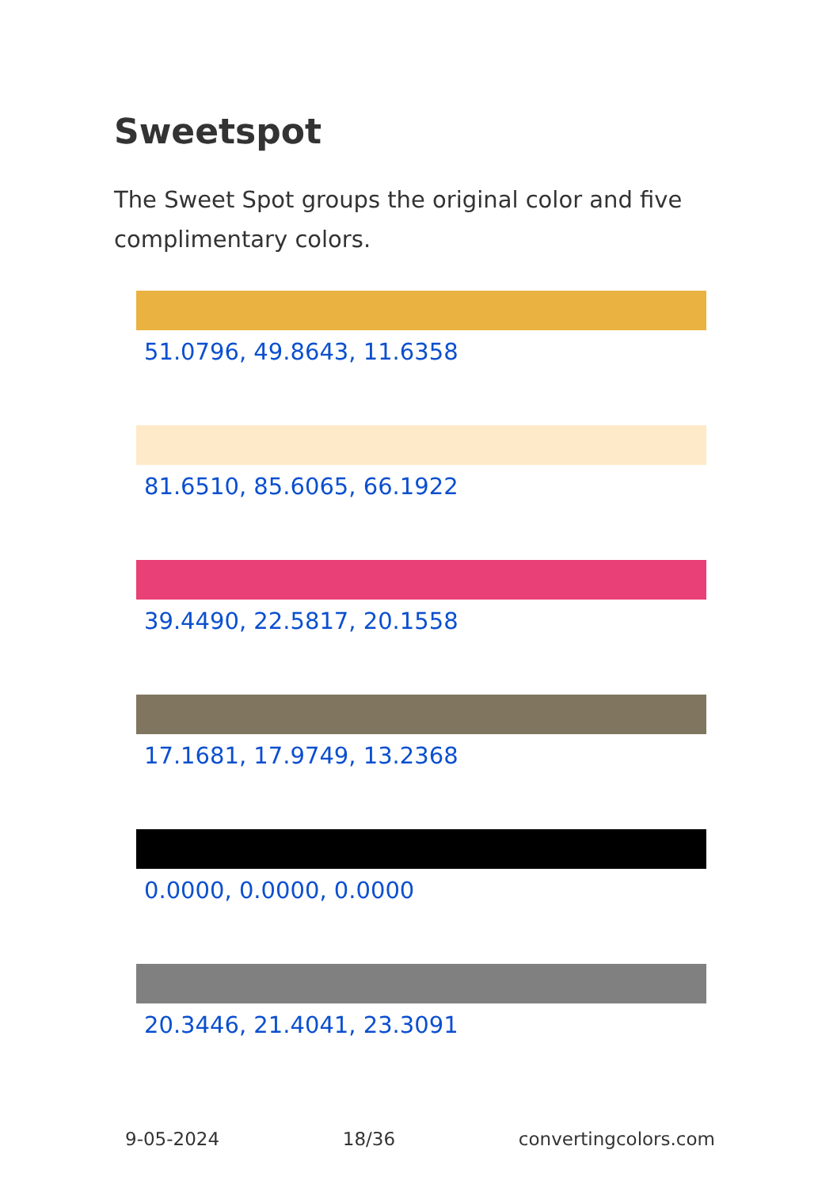Sweetspot
The Sweet Spot groups the original color and five complimentary colors.
51.0796, 49.8643, 11.6358
81.6510, 85.6065, 66.1922
39.4490, 22.5817, 20.1558
17.1681, 17.9749, 13.2368
0.0000, 0.0000, 0.0000
20.3446, 21.4041, 23.3091
9-05-2024 18/36 convertingcolors.com